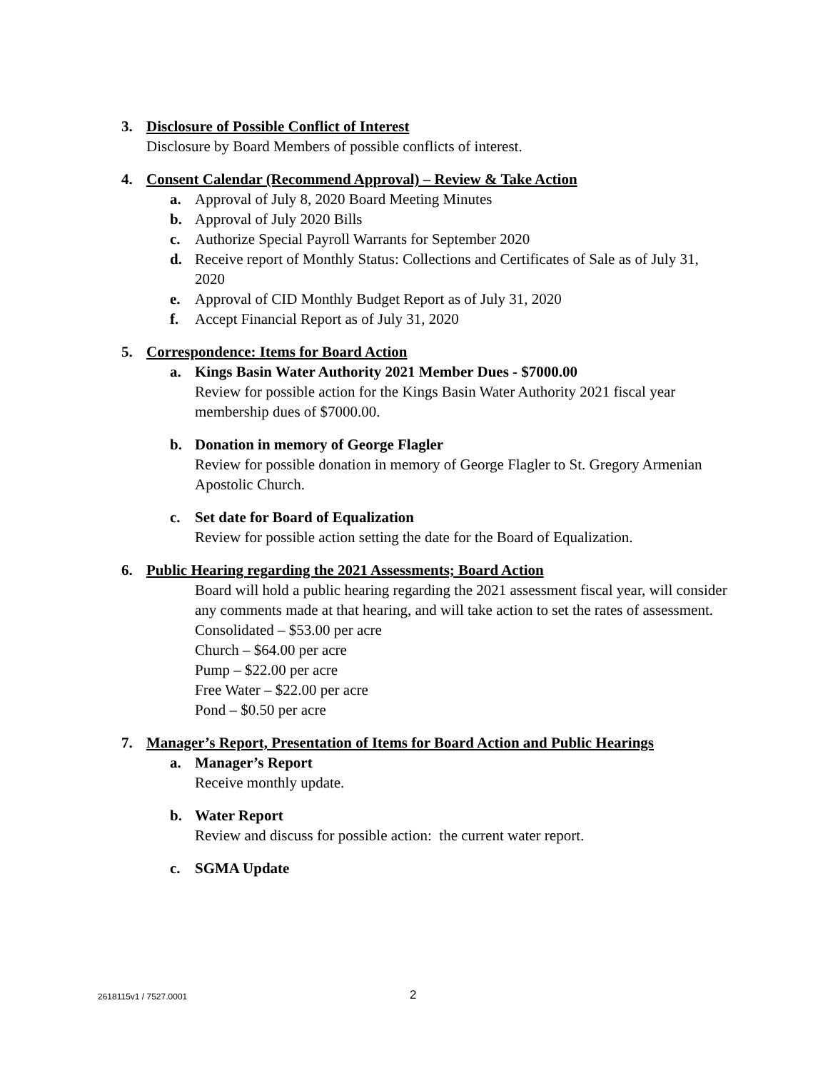3. Disclosure of Possible Conflict of Interest
Disclosure by Board Members of possible conflicts of interest.
4. Consent Calendar (Recommend Approval) – Review & Take Action
a. Approval of July 8, 2020 Board Meeting Minutes
b. Approval of July 2020 Bills
c. Authorize Special Payroll Warrants for September 2020
d. Receive report of Monthly Status: Collections and Certificates of Sale as of July 31, 2020
e. Approval of CID Monthly Budget Report as of July 31, 2020
f. Accept Financial Report as of July 31, 2020
5. Correspondence: Items for Board Action
a. Kings Basin Water Authority 2021 Member Dues - $7000.00
Review for possible action for the Kings Basin Water Authority 2021 fiscal year membership dues of $7000.00.
b. Donation in memory of George Flagler
Review for possible donation in memory of George Flagler to St. Gregory Armenian Apostolic Church.
c. Set date for Board of Equalization
Review for possible action setting the date for the Board of Equalization.
6. Public Hearing regarding the 2021 Assessments; Board Action
Board will hold a public hearing regarding the 2021 assessment fiscal year, will consider any comments made at that hearing, and will take action to set the rates of assessment.
Consolidated – $53.00 per acre
Church – $64.00 per acre
Pump – $22.00 per acre
Free Water – $22.00 per acre
Pond – $0.50 per acre
7. Manager’s Report, Presentation of Items for Board Action and Public Hearings
a. Manager’s Report
Receive monthly update.
b. Water Report
Review and discuss for possible action: the current water report.
c. SGMA Update
2618115v1 / 7527.0001 2